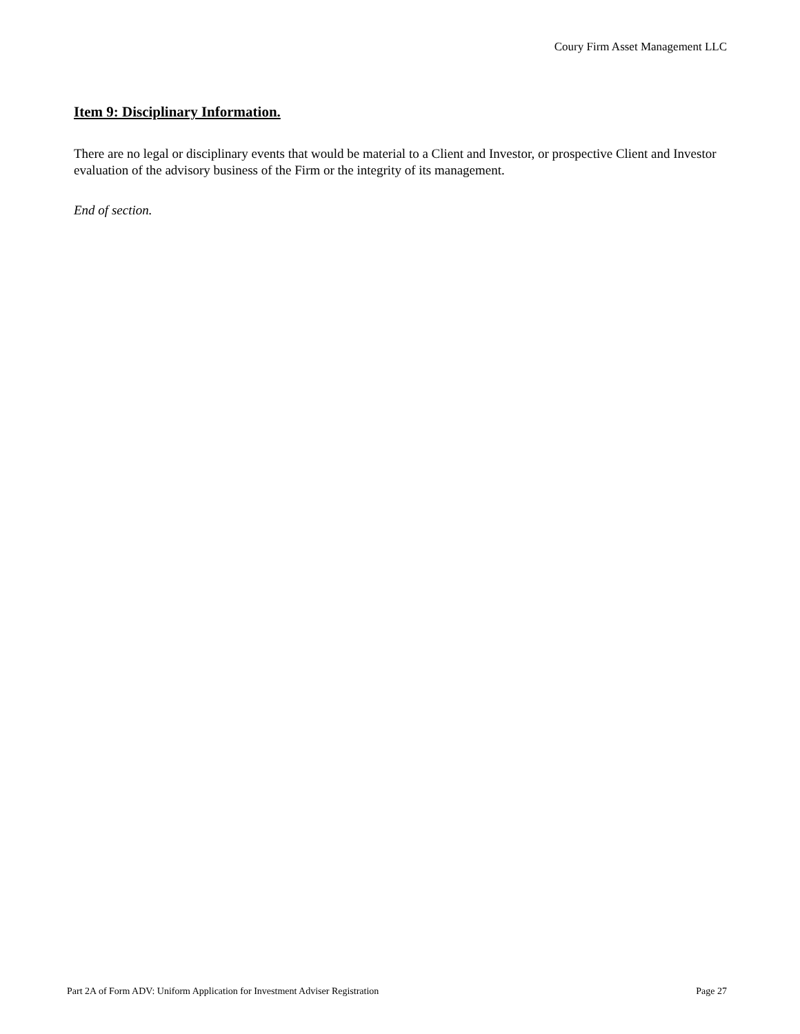Coury Firm Asset Management LLC
Item 9: Disciplinary Information.
There are no legal or disciplinary events that would be material to a Client and Investor, or prospective Client and Investor evaluation of the advisory business of the Firm or the integrity of its management.
End of section.
Part 2A of Form ADV: Uniform Application for Investment Adviser Registration Page 27